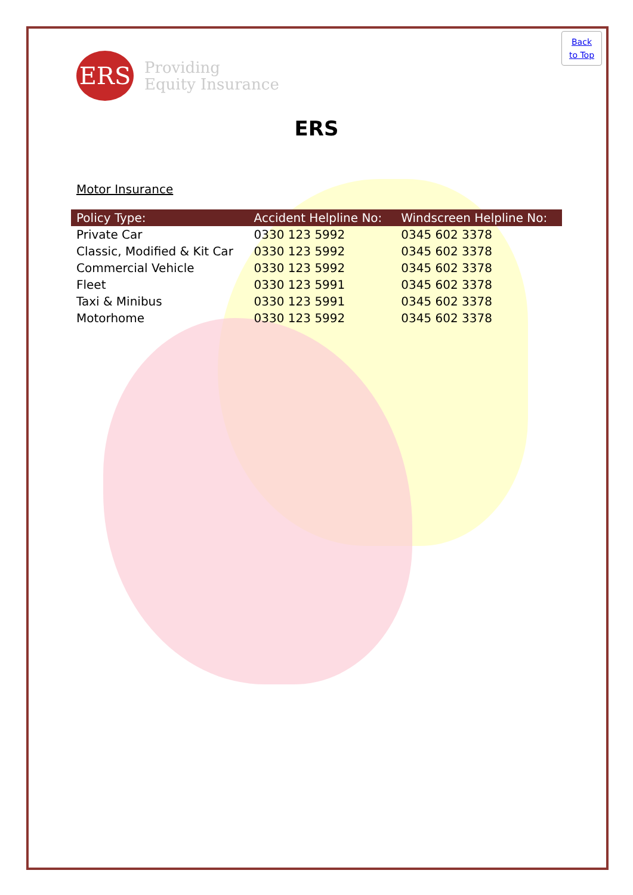Back
to Top
ERS
Providing
Equity Insurance
ERS
Motor Insurance
| Policy Type: | Accident Helpline No: | Windscreen Helpline No: |
| --- | --- | --- |
| Private Car | 0330 123 5992 | 0345 602 3378 |
| Classic, Modified & Kit Car | 0330 123 5992 | 0345 602 3378 |
| Commercial Vehicle | 0330 123 5992 | 0345 602 3378 |
| Fleet | 0330 123 5991 | 0345 602 3378 |
| Taxi & Minibus | 0330 123 5991 | 0345 602 3378 |
| Motorhome | 0330 123 5992 | 0345 602 3378 |